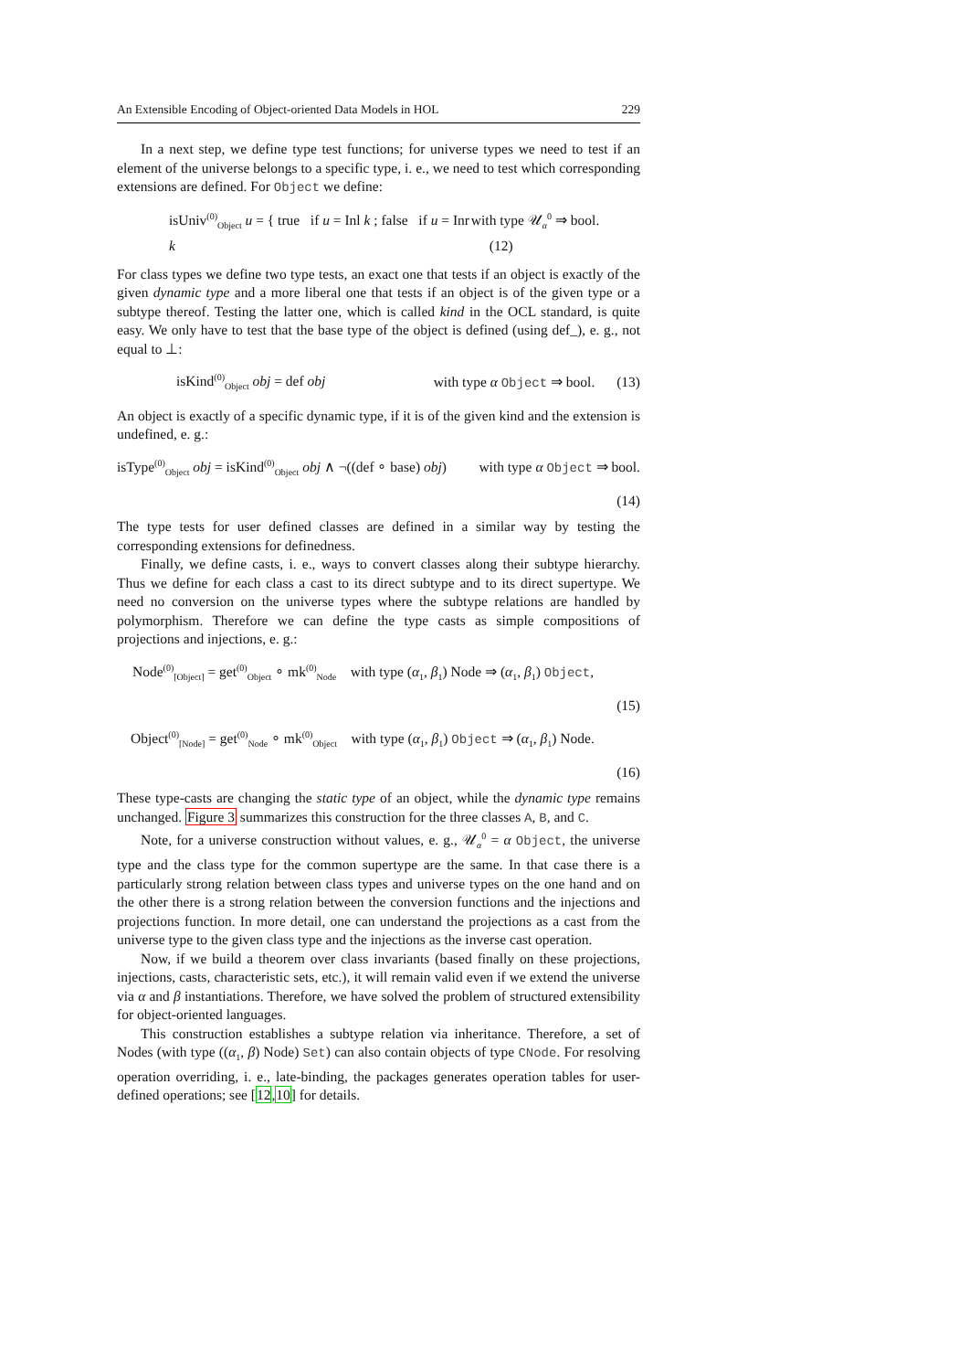An Extensible Encoding of Object-oriented Data Models in HOL 229
In a next step, we define type test functions; for universe types we need to test if an element of the universe belongs to a specific type, i. e., we need to test which corresponding extensions are defined. For Object we define:
isUniv<sup>(0)</sup><sub>Object</sub> u = { true if u = Inl k ; false if u = Inr k with type 𝒰<sub>α</sub><sup>0</sup> ⇒ bool. (12)
For class types we define two type tests, an exact one that tests if an object is exactly of the given dynamic type and a more liberal one that tests if an object is of the given type or a subtype thereof. Testing the latter one, which is called kind in the OCL standard, is quite easy. We only have to test that the base type of the object is defined (using def_), e. g., not equal to ⊥:
isKind<sup>(0)</sup><sub>Object</sub> obj = def obj with type α Object ⇒ bool. (13)
An object is exactly of a specific dynamic type, if it is of the given kind and the extension is undefined, e. g.:
isType<sup>(0)</sup><sub>Object</sub> obj = isKind<sup>(0)</sup><sub>Object</sub> obj ∧ ¬((def ∘ base) obj) with type α Object ⇒ bool.
(14)
The type tests for user defined classes are defined in a similar way by testing the corresponding extensions for definedness.
Finally, we define casts, i. e., ways to convert classes along their subtype hierarchy. Thus we define for each class a cast to its direct subtype and to its direct supertype. We need no conversion on the universe types where the subtype relations are handled by polymorphism. Therefore we can define the type casts as simple compositions of projections and injections, e. g.:
Node<sup>(0)</sup><sub>[Object]</sub> = get<sup>(0)</sup><sub>Object</sub> ∘ mk<sup>(0)</sup><sub>Node</sub> with type (α<sub>1</sub>, β<sub>1</sub>) Node ⇒ (α<sub>1</sub>, β<sub>1</sub>) Object,
(15)
Object<sup>(0)</sup><sub>[Node]</sub> = get<sup>(0)</sup><sub>Node</sub> ∘ mk<sup>(0)</sup><sub>Object</sub> with type (α<sub>1</sub>, β<sub>1</sub>) Object ⇒ (α<sub>1</sub>, β<sub>1</sub>) Node.
(16)
These type-casts are changing the static type of an object, while the dynamic type remains unchanged. Figure 3 summarizes this construction for the three classes A, B, and C.
Note, for a universe construction without values, e. g., 𝒰<sub>α</sub><sup>0</sup> = α Object, the universe type and the class type for the common supertype are the same. In that case there is a particularly strong relation between class types and universe types on the one hand and on the other there is a strong relation between the conversion functions and the injections and projections function. In more detail, one can understand the projections as a cast from the universe type to the given class type and the injections as the inverse cast operation.
Now, if we build a theorem over class invariants (based finally on these projections, injections, casts, characteristic sets, etc.), it will remain valid even if we extend the universe via α and β instantiations. Therefore, we have solved the problem of structured extensibility for object-oriented languages.
This construction establishes a subtype relation via inheritance. Therefore, a set of Nodes (with type ((α<sub>1</sub>, β) Node) Set) can also contain objects of type CNode. For resolving operation overriding, i. e., late-binding, the packages generates operation tables for user-defined operations; see [12,10] for details.